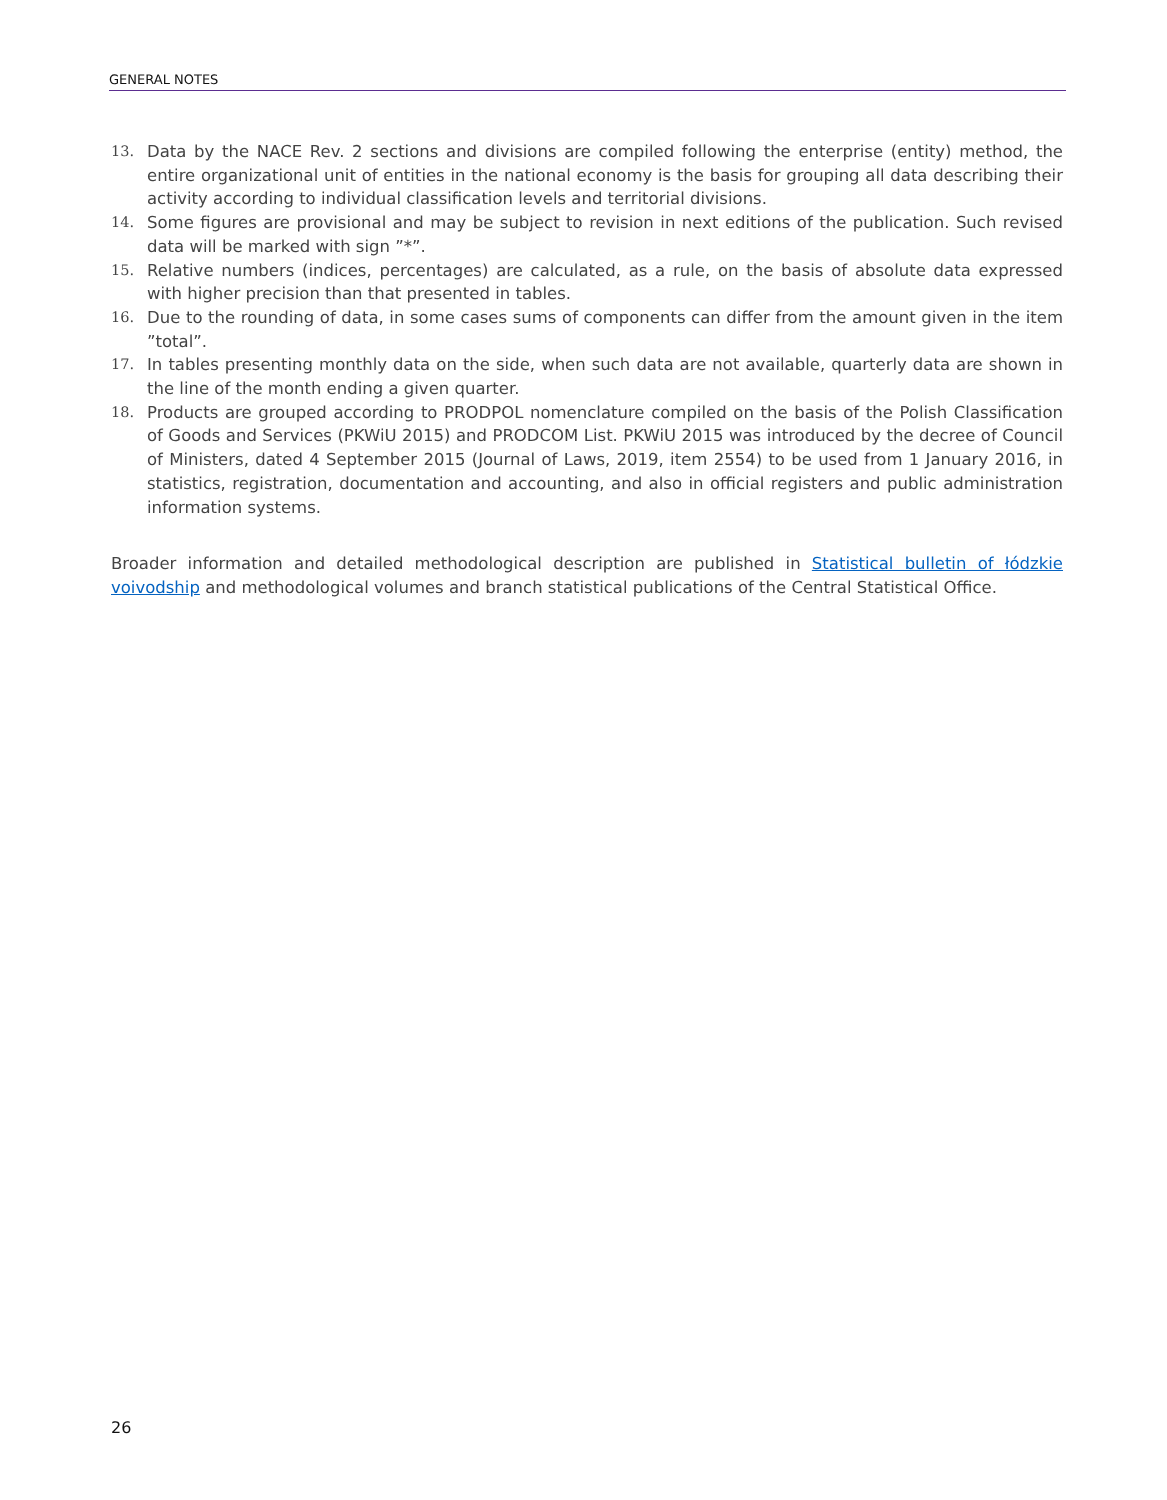GENERAL NOTES
13. Data by the NACE Rev. 2 sections and divisions are compiled following the enterprise (entity) method, the entire organizational unit of entities in the national economy is the basis for grouping all data describing their activity according to individual classification levels and territorial divisions.
14. Some figures are provisional and may be subject to revision in next editions of the publication. Such revised data will be marked with sign ”*”.
15. Relative numbers (indices, percentages) are calculated, as a rule, on the basis of absolute data expressed with higher precision than that presented in tables.
16. Due to the rounding of data, in some cases sums of components can differ from the amount given in the item ”total”.
17. In tables presenting monthly data on the side, when such data are not available, quarterly data are shown in the line of the month ending a given quarter.
18. Products are grouped according to PRODPOL nomenclature compiled on the basis of the Polish Classification of Goods and Services (PKWiU 2015) and PRODCOM List. PKWiU 2015 was introduced by the decree of Council of Ministers, dated 4 September 2015 (Journal of Laws, 2019, item 2554) to be used from 1 January 2016, in statistics, registration, documentation and accounting, and also in official registers and public administration information systems.
Broader information and detailed methodological description are published in Statistical bulletin of łódzkie voivodship and methodological volumes and branch statistical publications of the Central Statistical Office.
26